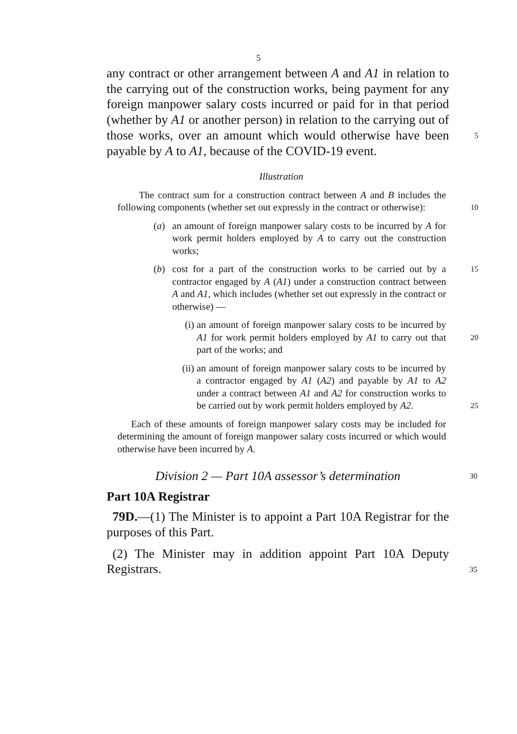5
any contract or other arrangement between A and A1 in relation to the carrying out of the construction works, being payment for any foreign manpower salary costs incurred or paid for in that period (whether by A1 or another person) in relation to the carrying out of those works, over an amount which would 5 otherwise have been payable by A to A1, because of the COVID-19 event.
Illustration
The contract sum for a construction contract between A and B includes the following components (whether set out expressly in the contract or 10 otherwise):
(a) an amount of foreign manpower salary costs to be incurred by A for work permit holders employed by A to carry out the construction works;
(b) cost for a part of the construction works to be carried out by a 15 contractor engaged by A (A1) under a construction contract between A and A1, which includes (whether set out expressly in the contract or otherwise) —
(i) an amount of foreign manpower salary costs to be incurred by A1 for work permit holders employed by 20 A1 to carry out that part of the works; and
(ii) an amount of foreign manpower salary costs to be incurred by a contractor engaged by A1 (A2) and payable by A1 to A2 under a contract between A1 and A2 for construction works to be carried out by work 25 permit holders employed by A2.
Each of these amounts of foreign manpower salary costs may be included for determining the amount of foreign manpower salary costs incurred or which would otherwise have been incurred by A.
Division 2 — Part 10A assessor’s determination 30
Part 10A Registrar
79D.—(1) The Minister is to appoint a Part 10A Registrar for the purposes of this Part.
(2) The Minister may in addition appoint Part 10A Deputy 35 Registrars.